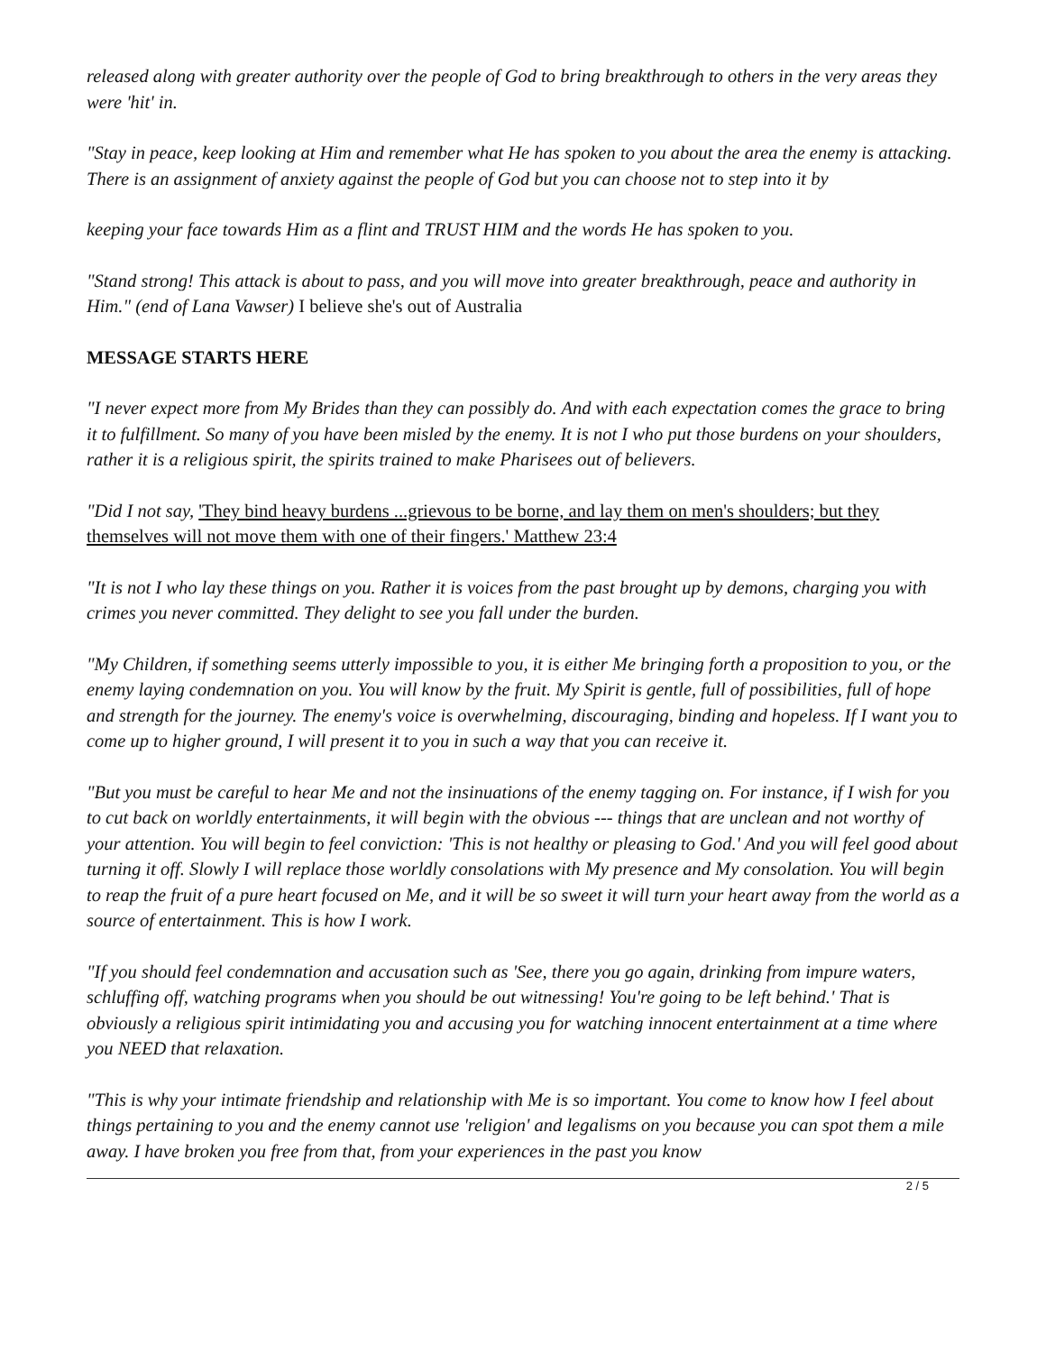released along with greater authority over the people of God to bring breakthrough to others in the very areas they were 'hit' in.
"Stay in peace, keep looking at Him and remember what He has spoken to you about the area the enemy is attacking. There is an assignment of anxiety against the people of God but you can choose not to step into it by
keeping your face towards Him as a flint and TRUST HIM and the words He has spoken to you.
"Stand strong! This attack is about to pass, and you will move into greater breakthrough, peace and authority in Him." (end of Lana Vawser) I believe she's out of Australia
MESSAGE STARTS HERE
"I never expect more from My Brides than they can possibly do. And with each expectation comes the grace to bring it to fulfillment. So many of you have been misled by the enemy. It is not I who put those burdens on your shoulders, rather it is a religious spirit, the spirits trained to make Pharisees out of believers.
"Did I not say, 'They bind heavy burdens ...grievous to be borne, and lay them on men's shoulders; but they themselves will not move them with one of their fingers.' Matthew 23:4
"It is not I who lay these things on you. Rather it is voices from the past brought up by demons, charging you with crimes you never committed. They delight to see you fall under the burden.
"My Children, if something seems utterly impossible to you, it is either Me bringing forth a proposition to you, or the enemy laying condemnation on you. You will know by the fruit. My Spirit is gentle, full of possibilities, full of hope and strength for the journey. The enemy's voice is overwhelming, discouraging, binding and hopeless. If I want you to come up to higher ground, I will present it to you in such a way that you can receive it.
"But you must be careful to hear Me and not the insinuations of the enemy tagging on. For instance, if I wish for you to cut back on worldly entertainments, it will begin with the obvious --- things that are unclean and not worthy of your attention. You will begin to feel conviction: 'This is not healthy or pleasing to God.' And you will feel good about turning it off. Slowly I will replace those worldly consolations with My presence and My consolation. You will begin to reap the fruit of a pure heart focused on Me, and it will be so sweet it will turn your heart away from the world as a source of entertainment. This is how I work.
"If you should feel condemnation and accusation such as 'See, there you go again, drinking from impure waters, schluffing off, watching programs when you should be out witnessing! You're going to be left behind.' That is obviously a religious spirit intimidating you and accusing you for watching innocent entertainment at a time where you NEED that relaxation.
"This is why your intimate friendship and relationship with Me is so important. You come to know how I feel about things pertaining to you and the enemy cannot use 'religion' and legalisms on you because you can spot them a mile away. I have broken you free from that, from your experiences in the past you know
2 / 5